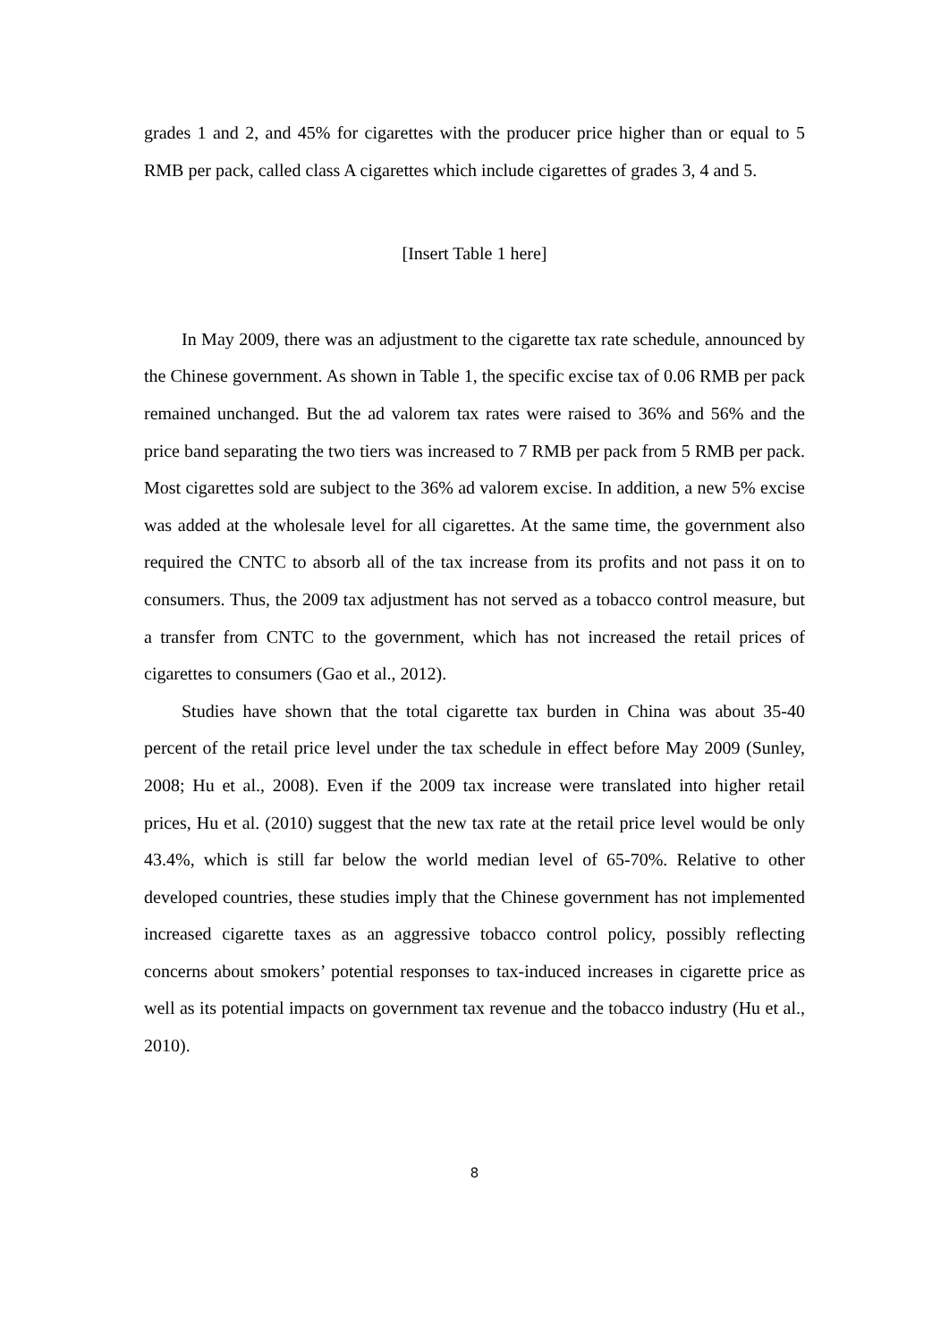grades 1 and 2, and 45% for cigarettes with the producer price higher than or equal to 5 RMB per pack, called class A cigarettes which include cigarettes of grades 3, 4 and 5.
[Insert Table 1 here]
In May 2009, there was an adjustment to the cigarette tax rate schedule, announced by the Chinese government. As shown in Table 1, the specific excise tax of 0.06 RMB per pack remained unchanged. But the ad valorem tax rates were raised to 36% and 56% and the price band separating the two tiers was increased to 7 RMB per pack from 5 RMB per pack. Most cigarettes sold are subject to the 36% ad valorem excise. In addition, a new 5% excise was added at the wholesale level for all cigarettes. At the same time, the government also required the CNTC to absorb all of the tax increase from its profits and not pass it on to consumers. Thus, the 2009 tax adjustment has not served as a tobacco control measure, but a transfer from CNTC to the government, which has not increased the retail prices of cigarettes to consumers (Gao et al., 2012).
Studies have shown that the total cigarette tax burden in China was about 35-40 percent of the retail price level under the tax schedule in effect before May 2009 (Sunley, 2008; Hu et al., 2008). Even if the 2009 tax increase were translated into higher retail prices, Hu et al. (2010) suggest that the new tax rate at the retail price level would be only 43.4%, which is still far below the world median level of 65-70%. Relative to other developed countries, these studies imply that the Chinese government has not implemented increased cigarette taxes as an aggressive tobacco control policy, possibly reflecting concerns about smokers’ potential responses to tax-induced increases in cigarette price as well as its potential impacts on government tax revenue and the tobacco industry (Hu et al., 2010).
8